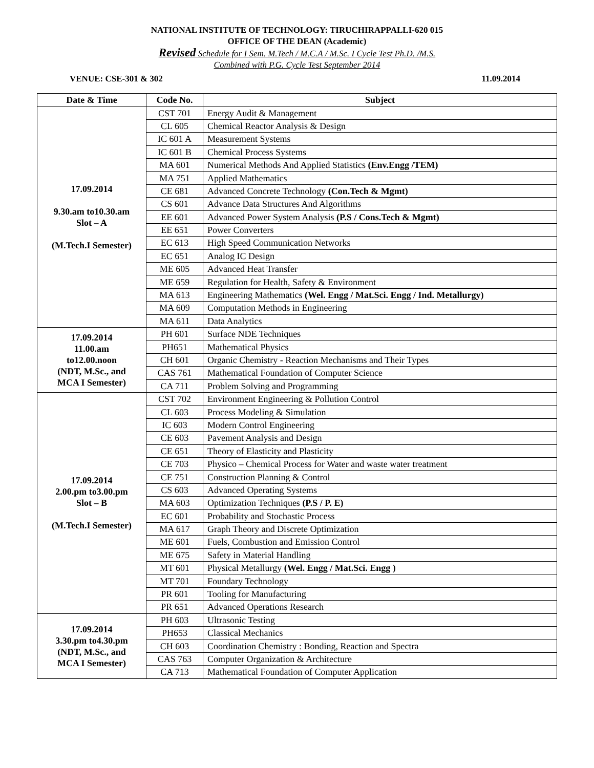NATIONAL INSTITUTE OF TECHNOLOGY: TIRUCHIRAPPALLI-620 015
OFFICE OF THE DEAN (Academic)
Revised Schedule for I Sem. M.Tech / M.C.A / M.Sc. I Cycle Test Ph.D. /M.S.
Combined with P.G. Cycle Test September 2014
VENUE: CSE-301 & 302 11.09.2014
| Date & Time | Code No. | Subject |
| --- | --- | --- |
| 17.09.2014 9.30.am to10.30.am Slot – A (M.Tech.I Semester) | CST 701 | Energy Audit & Management |
| | CL 605 | Chemical Reactor Analysis & Design |
| | IC 601 A | Measurement Systems |
| | IC 601 B | Chemical Process Systems |
| | MA 601 | Numerical Methods And Applied Statistics (Env.Engg /TEM) |
| | MA 751 | Applied Mathematics |
| | CE 681 | Advanced Concrete Technology (Con.Tech & Mgmt) |
| | CS 601 | Advance Data Structures And Algorithms |
| | EE 601 | Advanced Power System Analysis (P.S / Cons.Tech & Mgmt) |
| | EE 651 | Power Converters |
| | EC 613 | High Speed Communication Networks |
| | EC 651 | Analog IC Design |
| | ME 605 | Advanced Heat Transfer |
| | ME 659 | Regulation for Health, Safety & Environment |
| | MA 613 | Engineering Mathematics (Wel. Engg / Mat.Sci. Engg / Ind. Metallurgy) |
| | MA 609 | Computation Methods in Engineering |
| | MA 611 | Data Analytics |
| 17.09.2014 11.00.am to12.00.noon (NDT, M.Sc., and MCA I Semester) | PH 601 | Surface NDE Techniques |
| | PH651 | Mathematical Physics |
| | CH 601 | Organic Chemistry - Reaction Mechanisms and Their Types |
| | CAS 761 | Mathematical Foundation of Computer Science |
| | CA 711 | Problem Solving and Programming |
| 17.09.2014 2.00.pm to3.00.pm Slot – B (M.Tech.I Semester) | CST 702 | Environment Engineering & Pollution Control |
| | CL 603 | Process Modeling & Simulation |
| | IC 603 | Modern Control Engineering |
| | CE 603 | Pavement Analysis and Design |
| | CE 651 | Theory of Elasticity and Plasticity |
| | CE 703 | Physico – Chemical Process for Water and waste water treatment |
| | CE 751 | Construction Planning & Control |
| | CS 603 | Advanced Operating Systems |
| | MA 603 | Optimization Techniques (P.S / P. E) |
| | EC 601 | Probability and Stochastic Process |
| | MA 617 | Graph Theory and Discrete Optimization |
| | ME 601 | Fuels, Combustion and Emission Control |
| | ME 675 | Safety in Material Handling |
| | MT 601 | Physical Metallurgy (Wel. Engg / Mat.Sci. Engg ) |
| | MT 701 | Foundary Technology |
| | PR 601 | Tooling for Manufacturing |
| | PR 651 | Advanced Operations Research |
| 17.09.2014 3.30.pm to4.30.pm (NDT, M.Sc., and MCA I Semester) | PH 603 | Ultrasonic Testing |
| | PH653 | Classical Mechanics |
| | CH 603 | Coordination Chemistry : Bonding, Reaction and Spectra |
| | CAS 763 | Computer Organization & Architecture |
| | CA 713 | Mathematical Foundation of Computer Application |